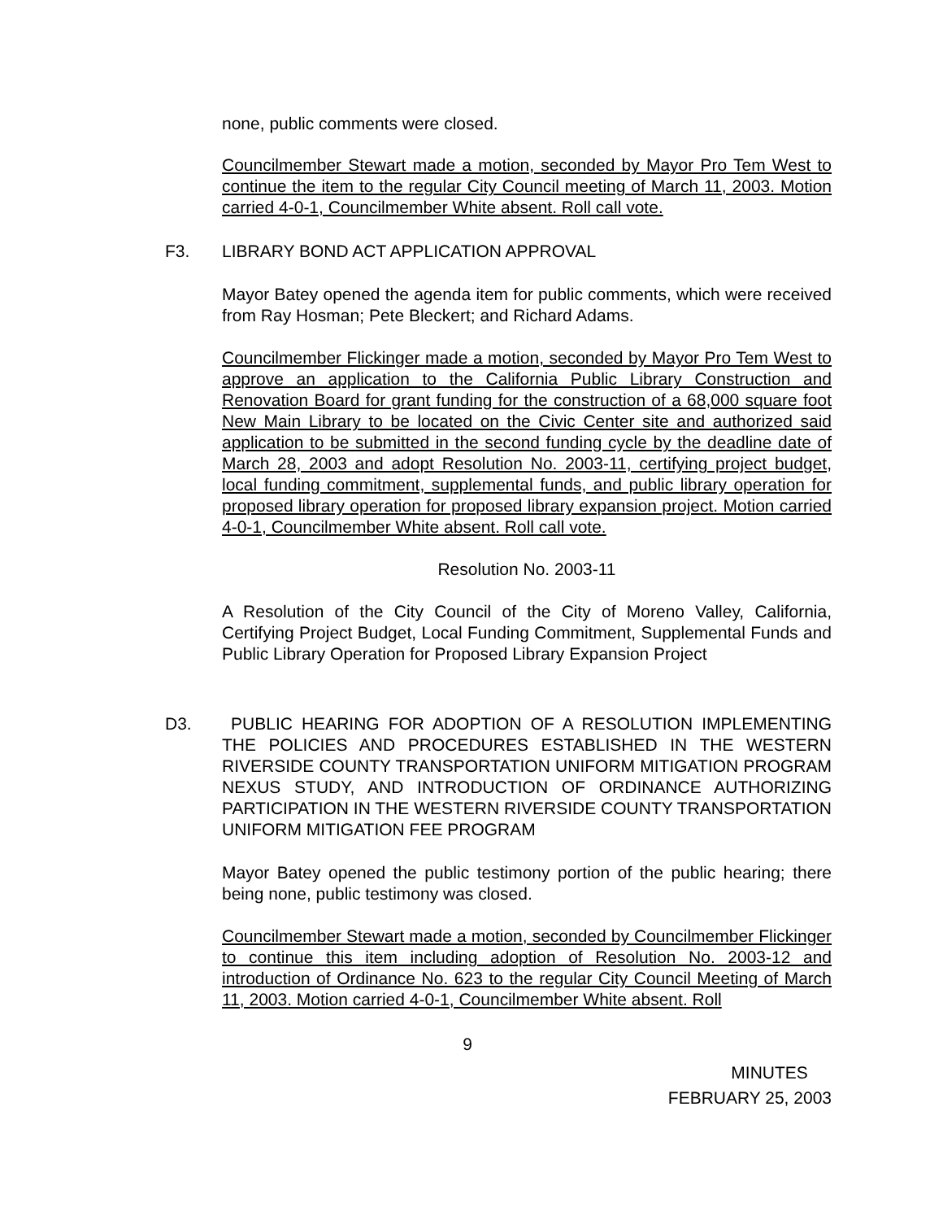none, public comments were closed.
Councilmember Stewart made a motion, seconded by Mayor Pro Tem West to continue the item to the regular City Council meeting of March 11, 2003. Motion carried 4-0-1, Councilmember White absent. Roll call vote.
F3. LIBRARY BOND ACT APPLICATION APPROVAL
Mayor Batey opened the agenda item for public comments, which were received from Ray Hosman; Pete Bleckert; and Richard Adams.
Councilmember Flickinger made a motion, seconded by Mayor Pro Tem West to approve an application to the California Public Library Construction and Renovation Board for grant funding for the construction of a 68,000 square foot New Main Library to be located on the Civic Center site and authorized said application to be submitted in the second funding cycle by the deadline date of March 28, 2003 and adopt Resolution No. 2003-11, certifying project budget, local funding commitment, supplemental funds, and public library operation for proposed library operation for proposed library expansion project. Motion carried 4-0-1, Councilmember White absent. Roll call vote.
Resolution No. 2003-11
A Resolution of the City Council of the City of Moreno Valley, California, Certifying Project Budget, Local Funding Commitment, Supplemental Funds and Public Library Operation for Proposed Library Expansion Project
D3. PUBLIC HEARING FOR ADOPTION OF A RESOLUTION IMPLEMENTING THE POLICIES AND PROCEDURES ESTABLISHED IN THE WESTERN RIVERSIDE COUNTY TRANSPORTATION UNIFORM MITIGATION PROGRAM NEXUS STUDY, AND INTRODUCTION OF ORDINANCE AUTHORIZING PARTICIPATION IN THE WESTERN RIVERSIDE COUNTY TRANSPORTATION UNIFORM MITIGATION FEE PROGRAM
Mayor Batey opened the public testimony portion of the public hearing; there being none, public testimony was closed.
Councilmember Stewart made a motion, seconded by Councilmember Flickinger to continue this item including adoption of Resolution No. 2003-12 and introduction of Ordinance No. 623 to the regular City Council Meeting of March 11, 2003. Motion carried 4-0-1, Councilmember White absent. Roll
9
MINUTES
FEBRUARY 25, 2003